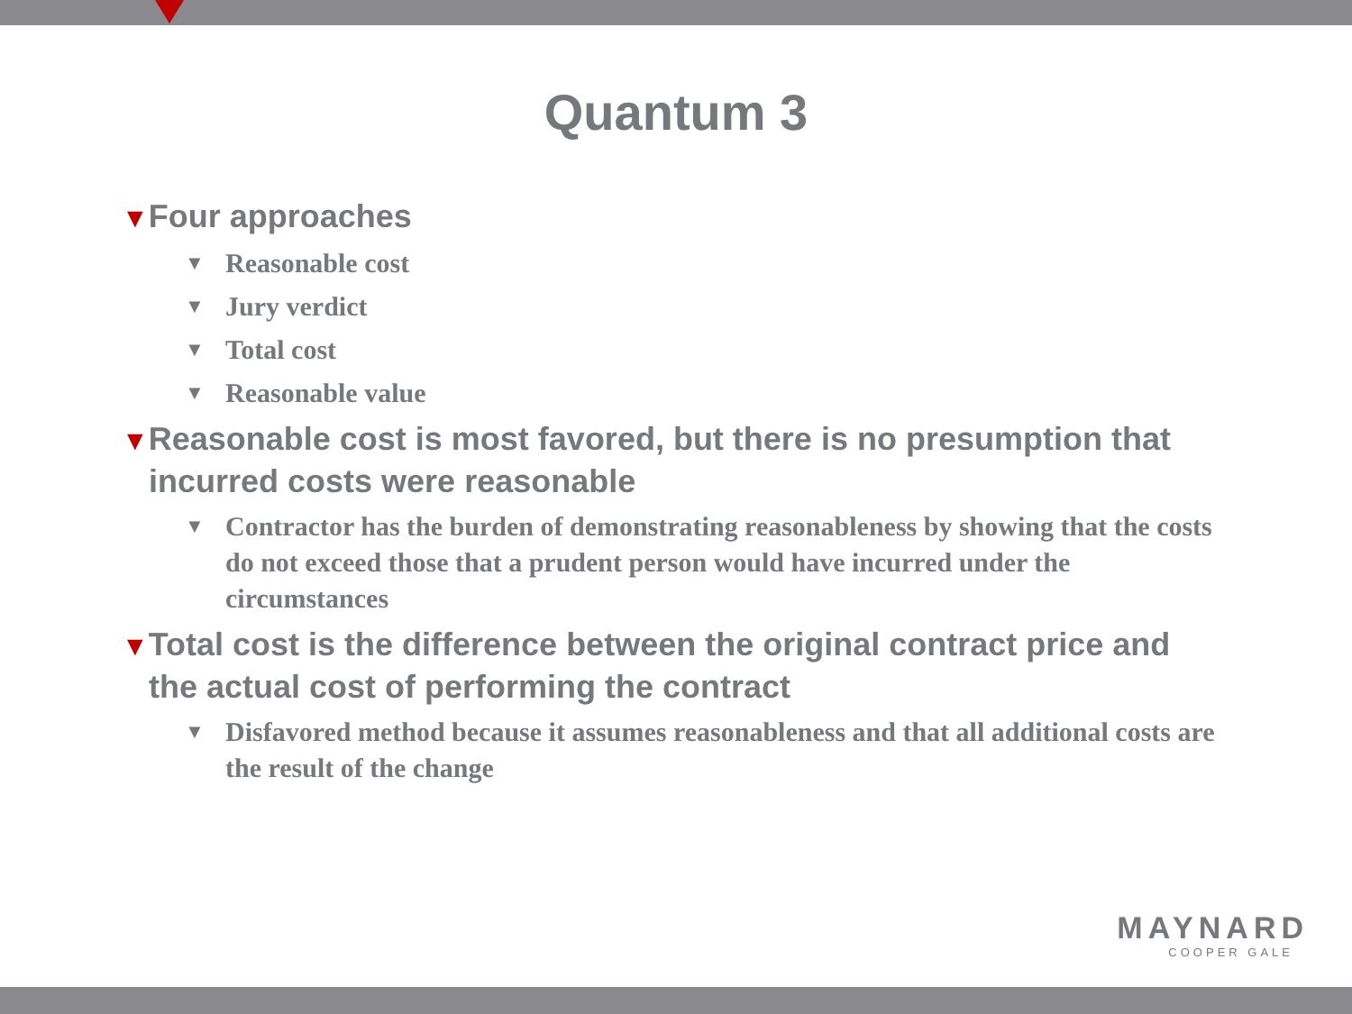Quantum 3
▼Four approaches
▼ Reasonable cost
▼ Jury verdict
▼ Total cost
▼ Reasonable value
▼Reasonable cost is most favored, but there is no presumption that incurred costs were reasonable
▼ Contractor has the burden of demonstrating reasonableness by showing that the costs do not exceed those that a prudent person would have incurred under the circumstances
▼Total cost is the difference between the original contract price and the actual cost of performing the contract
▼ Disfavored method because it assumes reasonableness and that all additional costs are the result of the change
MAYNARD
COOPER GALE